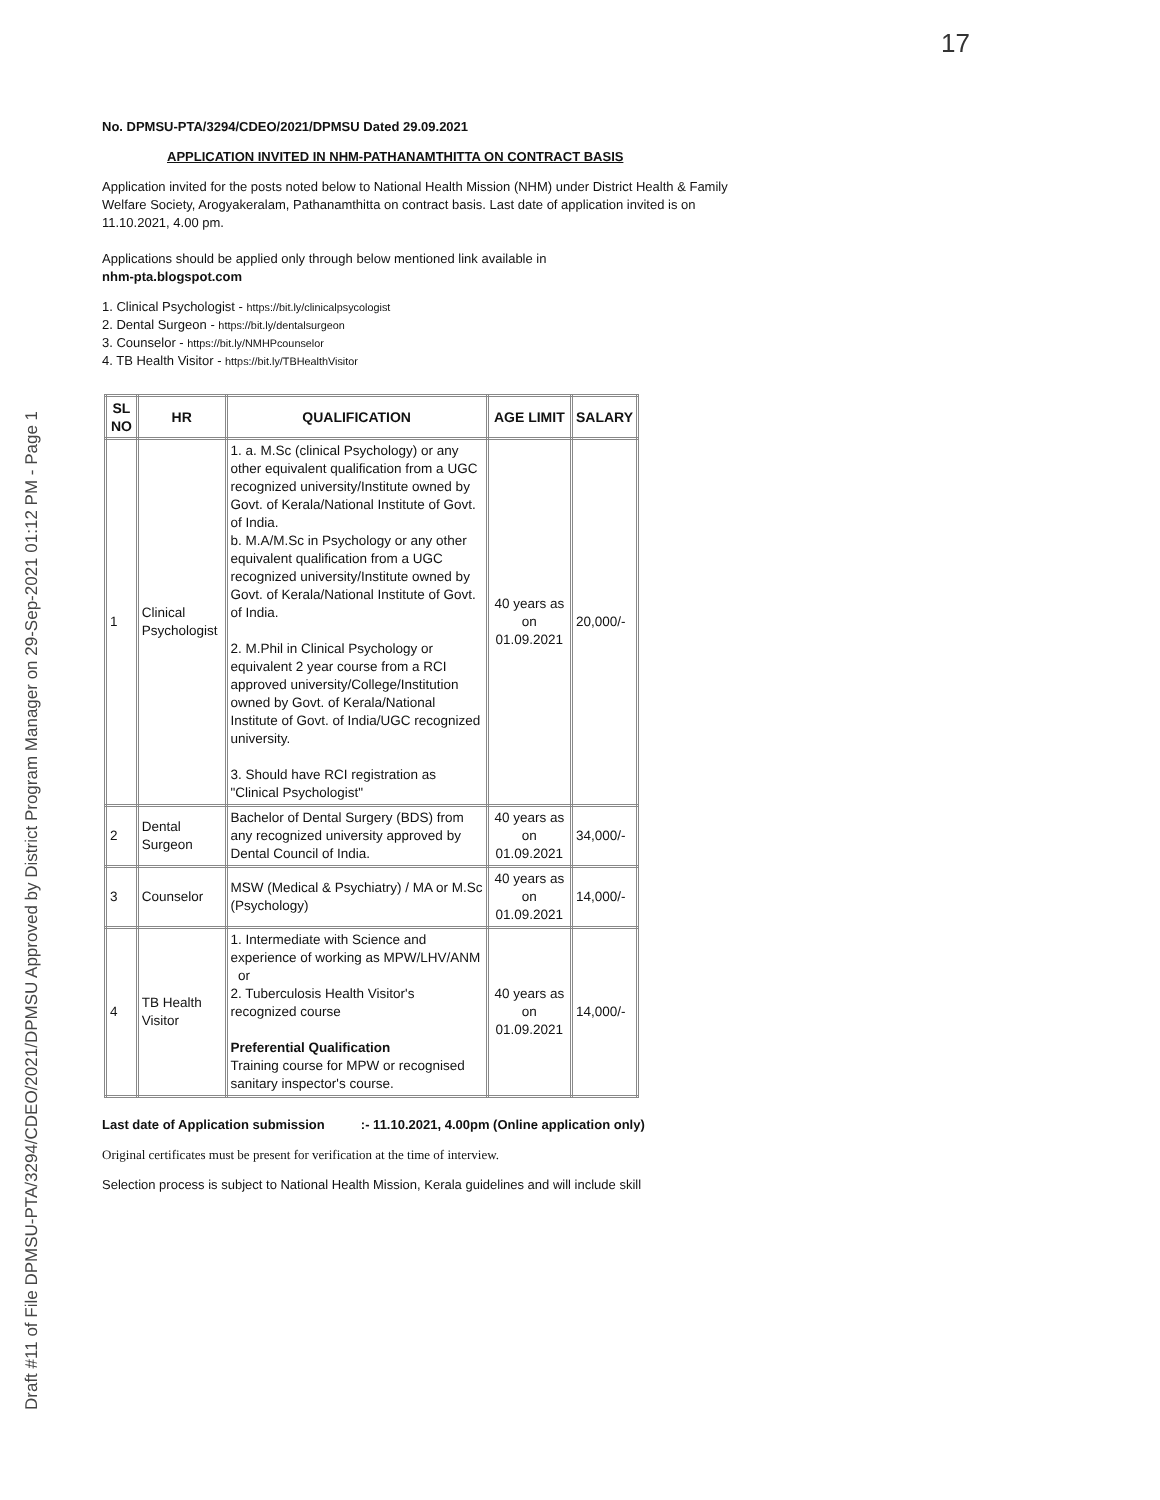Draft #11 of File DPMSU-PTA/3294/CDEO/2021/DPMSU Approved by District Program Manager on 29-Sep-2021 01:12 PM - Page 1
17
No. DPMSU-PTA/3294/CDEO/2021/DPMSU Dated 29.09.2021
APPLICATION INVITED IN NHM-PATHANAMTHITTA ON CONTRACT BASIS
Application invited for the posts noted below to National Health Mission (NHM) under District Health & Family Welfare Society, Arogyakeralam, Pathanamthitta on contract basis. Last date of application invited is on 11.10.2021, 4.00 pm.
Applications should be applied only through below mentioned link available in
nhm-pta.blogspot.com
1. Clinical Psychologist - https://bit.ly/clinicalpsycologist
2. Dental Surgeon - https://bit.ly/dentalsurgeon
3. Counselor - https://bit.ly/NMHPcounselor
4. TB Health Visitor - https://bit.ly/TBHealthVisitor
| SL NO | HR | QUALIFICATION | AGE LIMIT | SALARY |
| --- | --- | --- | --- | --- |
| 1 | Clinical Psychologist | 1. a. M.Sc (clinical Psychology) or any other equivalent qualification from a UGC recognized university/Institute owned by Govt. of Kerala/National Institute of Govt. of India. b. M.A/M.Sc in Psychology or any other equivalent qualification from a UGC recognized university/Institute owned by Govt. of Kerala/National Institute of Govt. of India. 2. M.Phil in Clinical Psychology or equivalent 2 year course from a RCI approved university/College/Institution owned by Govt. of Kerala/National Institute of Govt. of India/UGC recognized university. 3. Should have RCI registration as "Clinical Psychologist" | 40 years as on 01.09.2021 | 20,000/- |
| 2 | Dental Surgeon | Bachelor of Dental Surgery (BDS) from any recognized university approved by Dental Council of India. | 40 years as on 01.09.2021 | 34,000/- |
| 3 | Counselor | MSW (Medical & Psychiatry) / MA or M.Sc (Psychology) | 40 years as on 01.09.2021 | 14,000/- |
| 4 | TB Health Visitor | 1. Intermediate with Science and experience of working as MPW/LHV/ANM or 2. Tuberculosis Health Visitor's recognized course Preferential Qualification Training course for MPW or recognised sanitary inspector's course. | 40 years as on 01.09.2021 | 14,000/- |
Last date of Application submission :- 11.10.2021, 4.00pm (Online application only)
Original certificates must be present for verification at the time of interview.
Selection process is subject to National Health Mission, Kerala guidelines and will include skill